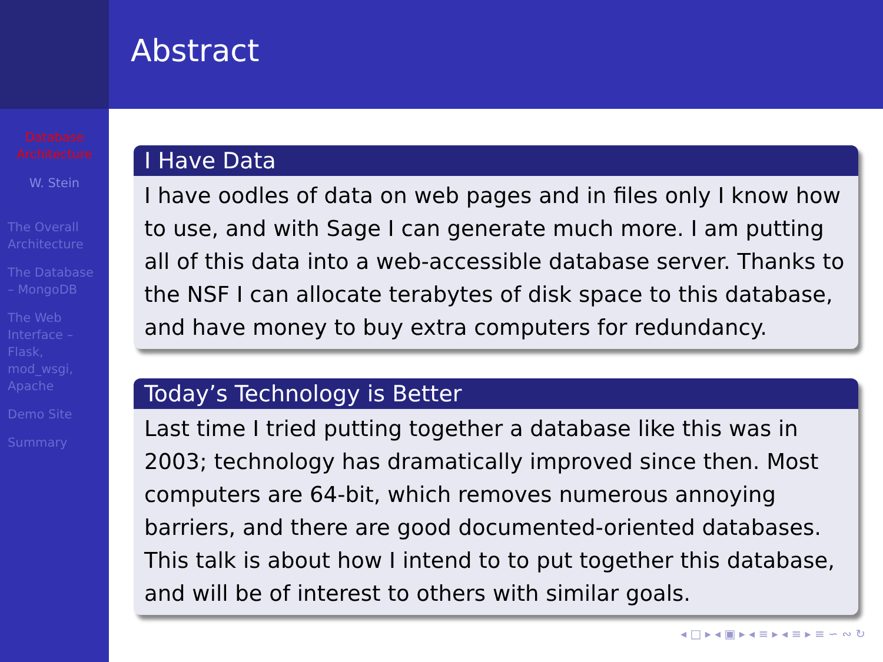Database Architecture
W. Stein
The Overall Architecture
The Database – MongoDB
The Web Interface – Flask, mod_wsgi, Apache
Demo Site
Summary
Abstract
I Have Data
I have oodles of data on web pages and in files only I know how to use, and with Sage I can generate much more. I am putting all of this data into a web-accessible database server. Thanks to the NSF I can allocate terabytes of disk space to this database, and have money to buy extra computers for redundancy.
Today’s Technology is Better
Last time I tried putting together a database like this was in 2003; technology has dramatically improved since then. Most computers are 64-bit, which removes numerous annoying barriers, and there are good documented-oriented databases. This talk is about how I intend to to put together this database, and will be of interest to others with similar goals.
◂ □ ▸ ◂ ▣ ▸ ◂ ≡ ▸ ◂ ≡ ▸ ≡ ∽ ∾ ↻